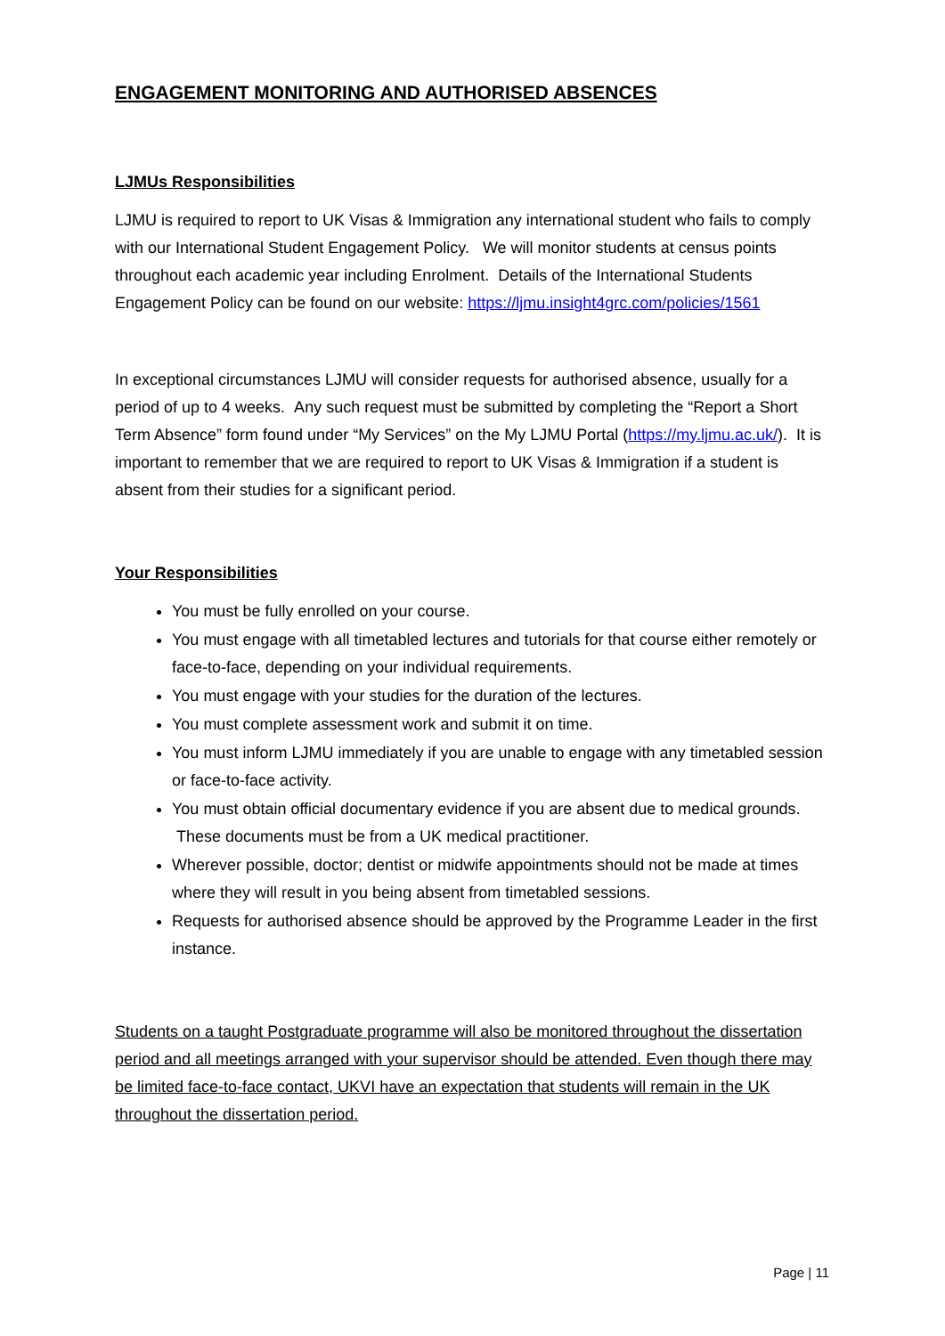ENGAGEMENT MONITORING AND AUTHORISED ABSENCES
LJMUs Responsibilities
LJMU is required to report to UK Visas & Immigration any international student who fails to comply with our International Student Engagement Policy. We will monitor students at census points throughout each academic year including Enrolment. Details of the International Students Engagement Policy can be found on our website: https://ljmu.insight4grc.com/policies/1561
In exceptional circumstances LJMU will consider requests for authorised absence, usually for a period of up to 4 weeks. Any such request must be submitted by completing the “Report a Short Term Absence” form found under “My Services” on the My LJMU Portal (https://my.ljmu.ac.uk/). It is important to remember that we are required to report to UK Visas & Immigration if a student is absent from their studies for a significant period.
Your Responsibilities
You must be fully enrolled on your course.
You must engage with all timetabled lectures and tutorials for that course either remotely or face-to-face, depending on your individual requirements.
You must engage with your studies for the duration of the lectures.
You must complete assessment work and submit it on time.
You must inform LJMU immediately if you are unable to engage with any timetabled session or face-to-face activity.
You must obtain official documentary evidence if you are absent due to medical grounds. These documents must be from a UK medical practitioner.
Wherever possible, doctor; dentist or midwife appointments should not be made at times where they will result in you being absent from timetabled sessions.
Requests for authorised absence should be approved by the Programme Leader in the first instance.
Students on a taught Postgraduate programme will also be monitored throughout the dissertation period and all meetings arranged with your supervisor should be attended. Even though there may be limited face-to-face contact, UKVI have an expectation that students will remain in the UK throughout the dissertation period.
Page | 11